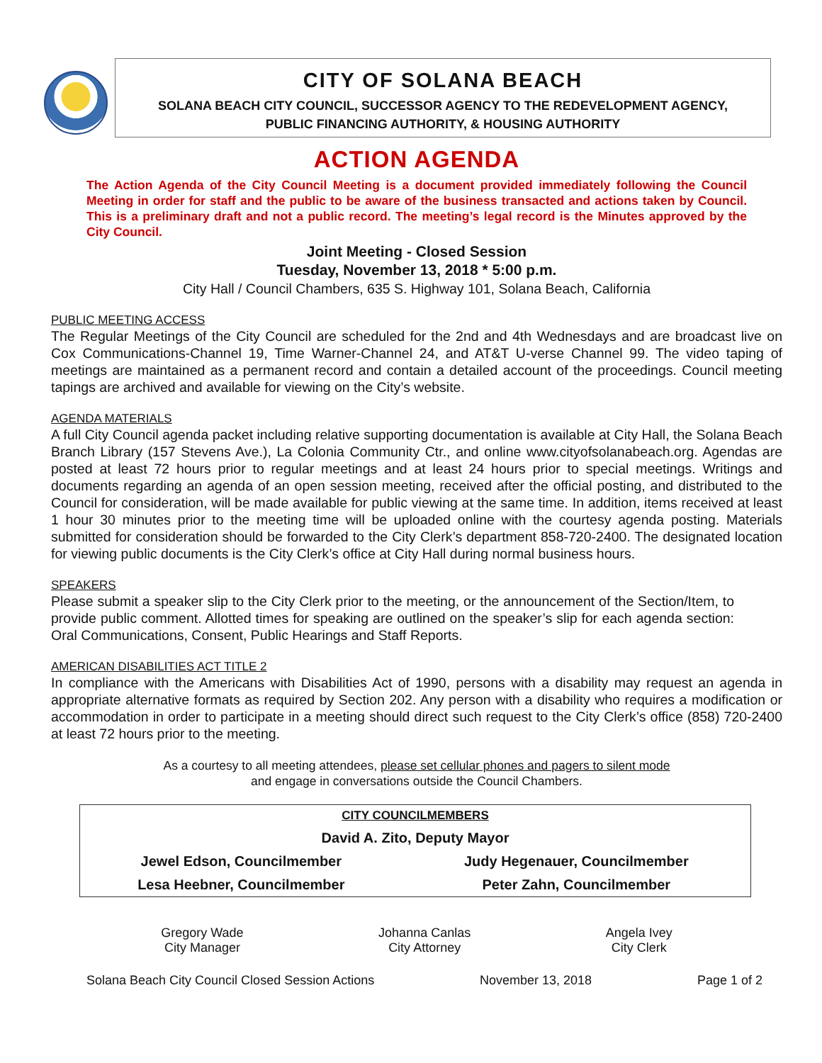CITY OF SOLANA BEACH
SOLANA BEACH CITY COUNCIL, SUCCESSOR AGENCY TO THE REDEVELOPMENT AGENCY,
PUBLIC FINANCING AUTHORITY, & HOUSING AUTHORITY
ACTION AGENDA
The Action Agenda of the City Council Meeting is a document provided immediately following the Council Meeting in order for staff and the public to be aware of the business transacted and actions taken by Council. This is a preliminary draft and not a public record. The meeting’s legal record is the Minutes approved by the City Council.
Joint Meeting - Closed Session
Tuesday, November 13, 2018 * 5:00 p.m.
City Hall / Council Chambers, 635 S. Highway 101, Solana Beach, California
PUBLIC MEETING ACCESS
The Regular Meetings of the City Council are scheduled for the 2nd and 4th Wednesdays and are broadcast live on Cox Communications-Channel 19, Time Warner-Channel 24, and AT&T U-verse Channel 99. The video taping of meetings are maintained as a permanent record and contain a detailed account of the proceedings. Council meeting tapings are archived and available for viewing on the City’s website.
AGENDA MATERIALS
A full City Council agenda packet including relative supporting documentation is available at City Hall, the Solana Beach Branch Library (157 Stevens Ave.), La Colonia Community Ctr., and online www.cityofsolanabeach.org. Agendas are posted at least 72 hours prior to regular meetings and at least 24 hours prior to special meetings. Writings and documents regarding an agenda of an open session meeting, received after the official posting, and distributed to the Council for consideration, will be made available for public viewing at the same time. In addition, items received at least 1 hour 30 minutes prior to the meeting time will be uploaded online with the courtesy agenda posting. Materials submitted for consideration should be forwarded to the City Clerk’s department 858-720-2400. The designated location for viewing public documents is the City Clerk’s office at City Hall during normal business hours.
SPEAKERS
Please submit a speaker slip to the City Clerk prior to the meeting, or the announcement of the Section/Item, to provide public comment. Allotted times for speaking are outlined on the speaker’s slip for each agenda section: Oral Communications, Consent, Public Hearings and Staff Reports.
AMERICAN DISABILITIES ACT TITLE 2
In compliance with the Americans with Disabilities Act of 1990, persons with a disability may request an agenda in appropriate alternative formats as required by Section 202. Any person with a disability who requires a modification or accommodation in order to participate in a meeting should direct such request to the City Clerk’s office (858) 720-2400 at least 72 hours prior to the meeting.
As a courtesy to all meeting attendees, please set cellular phones and pagers to silent mode
and engage in conversations outside the Council Chambers.
| CITY COUNCILMEMBERS | |
| David A. Zito, Deputy Mayor | |
| Jewel Edson, Councilmember | Judy Hegenauer, Councilmember |
| Lesa Heebner, Councilmember | Peter Zahn, Councilmember |
Gregory Wade
City Manager
Johanna Canlas
City Attorney
Angela Ivey
City Clerk
Solana Beach City Council Closed Session Actions November 13, 2018 Page 1 of 2